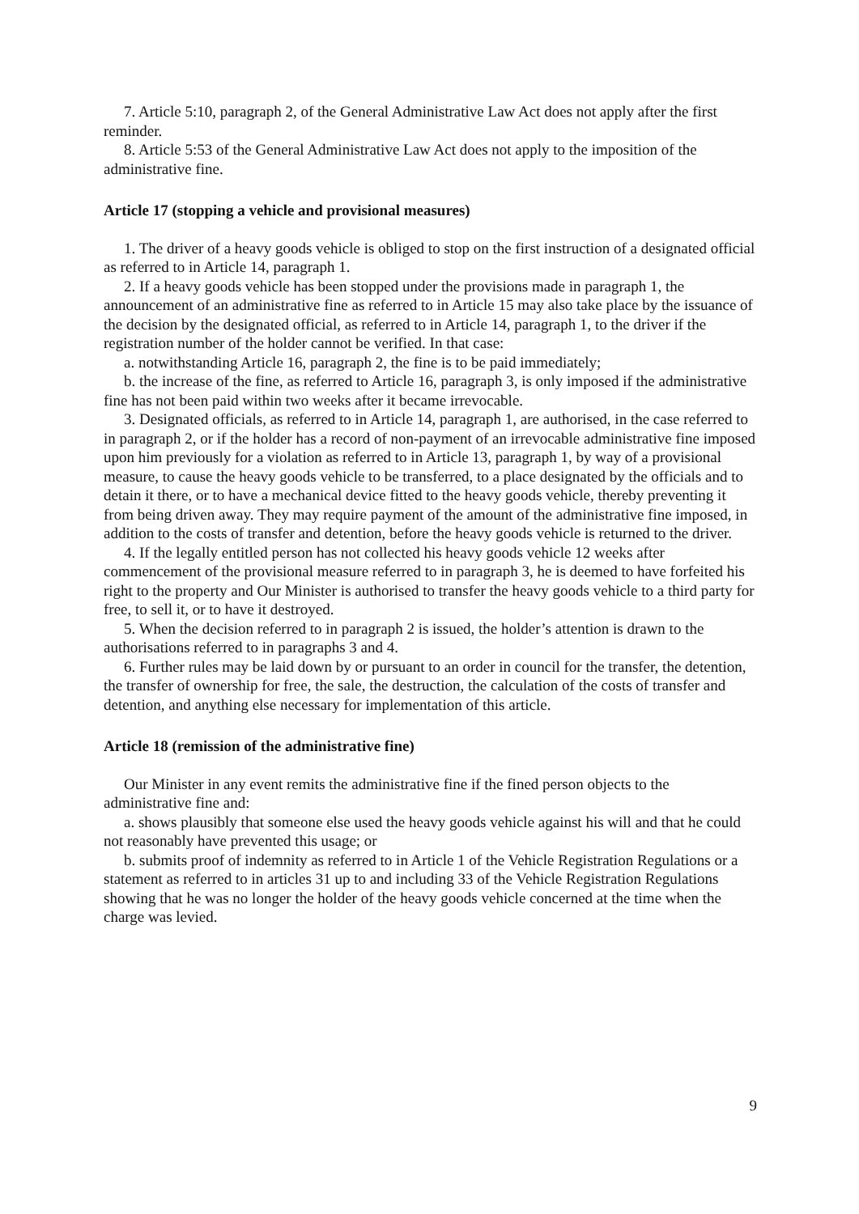7. Article 5:10, paragraph 2, of the General Administrative Law Act does not apply after the first reminder.
8. Article 5:53 of the General Administrative Law Act does not apply to the imposition of the administrative fine.
Article 17 (stopping a vehicle and provisional measures)
1. The driver of a heavy goods vehicle is obliged to stop on the first instruction of a designated official as referred to in Article 14, paragraph 1.
2. If a heavy goods vehicle has been stopped under the provisions made in paragraph 1, the announcement of an administrative fine as referred to in Article 15 may also take place by the issuance of the decision by the designated official, as referred to in Article 14, paragraph 1, to the driver if the registration number of the holder cannot be verified. In that case:
a. notwithstanding Article 16, paragraph 2, the fine is to be paid immediately;
b. the increase of the fine, as referred to Article 16, paragraph 3, is only imposed if the administrative fine has not been paid within two weeks after it became irrevocable.
3. Designated officials, as referred to in Article 14, paragraph 1, are authorised, in the case referred to in paragraph 2, or if the holder has a record of non-payment of an irrevocable administrative fine imposed upon him previously for a violation as referred to in Article 13, paragraph 1, by way of a provisional measure, to cause the heavy goods vehicle to be transferred, to a place designated by the officials and to detain it there, or to have a mechanical device fitted to the heavy goods vehicle, thereby preventing it from being driven away. They may require payment of the amount of the administrative fine imposed, in addition to the costs of transfer and detention, before the heavy goods vehicle is returned to the driver.
4. If the legally entitled person has not collected his heavy goods vehicle 12 weeks after commencement of the provisional measure referred to in paragraph 3, he is deemed to have forfeited his right to the property and Our Minister is authorised to transfer the heavy goods vehicle to a third party for free, to sell it, or to have it destroyed.
5. When the decision referred to in paragraph 2 is issued, the holder’s attention is drawn to the authorisations referred to in paragraphs 3 and 4.
6. Further rules may be laid down by or pursuant to an order in council for the transfer, the detention, the transfer of ownership for free, the sale, the destruction, the calculation of the costs of transfer and detention, and anything else necessary for implementation of this article.
Article 18 (remission of the administrative fine)
Our Minister in any event remits the administrative fine if the fined person objects to the administrative fine and:
a. shows plausibly that someone else used the heavy goods vehicle against his will and that he could not reasonably have prevented this usage; or
b. submits proof of indemnity as referred to in Article 1 of the Vehicle Registration Regulations or a statement as referred to in articles 31 up to and including 33 of the Vehicle Registration Regulations showing that he was no longer the holder of the heavy goods vehicle concerned at the time when the charge was levied.
9